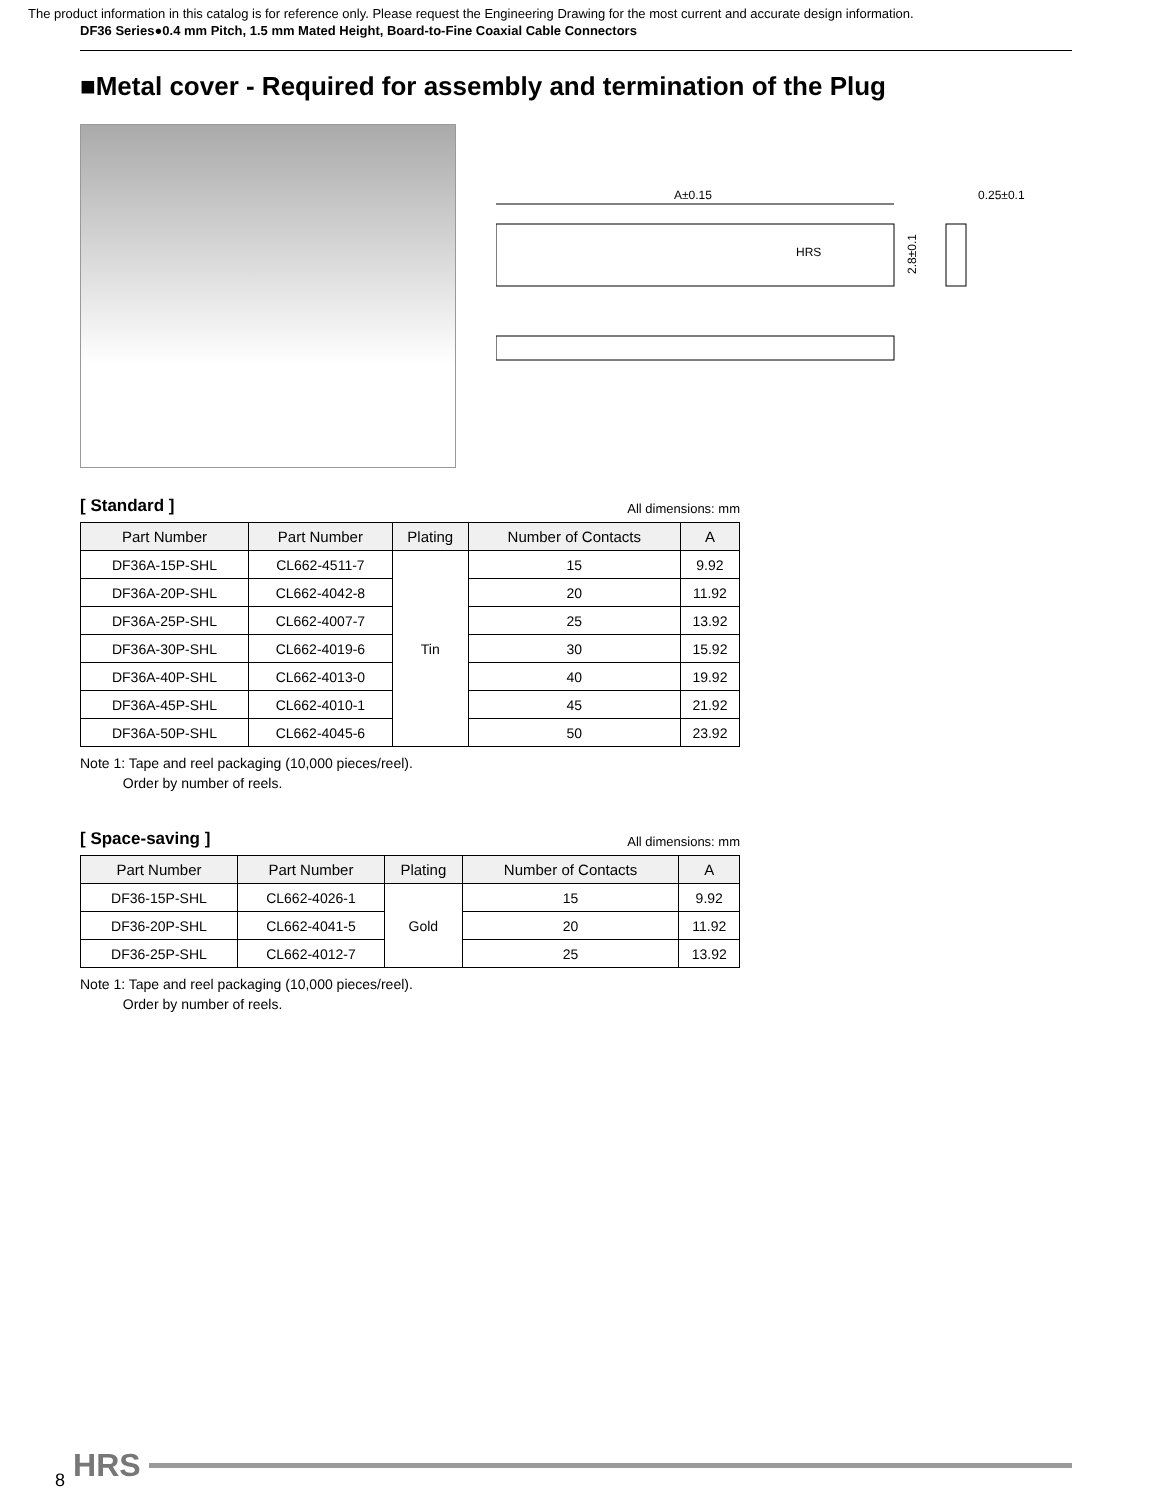The product information in this catalog is for reference only. Please request the Engineering Drawing for the most current and accurate design information.
DF36 Series●0.4 mm Pitch, 1.5 mm Mated Height, Board-to-Fine Coaxial Cable Connectors
■Metal cover - Required for assembly and termination of the Plug
A±0.15
0.25±0.1
HRS
2.8±0.1
[ Standard ] All dimensions: mm
| Part Number | Part Number | Plating | Number of Contacts | A |
| --- | --- | --- | --- | --- |
| DF36A-15P-SHL | CL662-4511-7 | Tin | 15 | 9.92 |
| DF36A-20P-SHL | CL662-4042-8 | | 20 | 11.92 |
| DF36A-25P-SHL | CL662-4007-7 | | 25 | 13.92 |
| DF36A-30P-SHL | CL662-4019-6 | | 30 | 15.92 |
| DF36A-40P-SHL | CL662-4013-0 | | 40 | 19.92 |
| DF36A-45P-SHL | CL662-4010-1 | | 45 | 21.92 |
| DF36A-50P-SHL | CL662-4045-6 | | 50 | 23.92 |
Note 1: Tape and reel packaging (10,000 pieces/reel).
Order by number of reels.
[ Space-saving ] All dimensions: mm
| Part Number | Part Number | Plating | Number of Contacts | A |
| --- | --- | --- | --- | --- |
| DF36-15P-SHL | CL662-4026-1 | Gold | 15 | 9.92 |
| DF36-20P-SHL | CL662-4041-5 | | 20 | 11.92 |
| DF36-25P-SHL | CL662-4012-7 | | 25 | 13.92 |
Note 1: Tape and reel packaging (10,000 pieces/reel).
Order by number of reels.
8 HRS